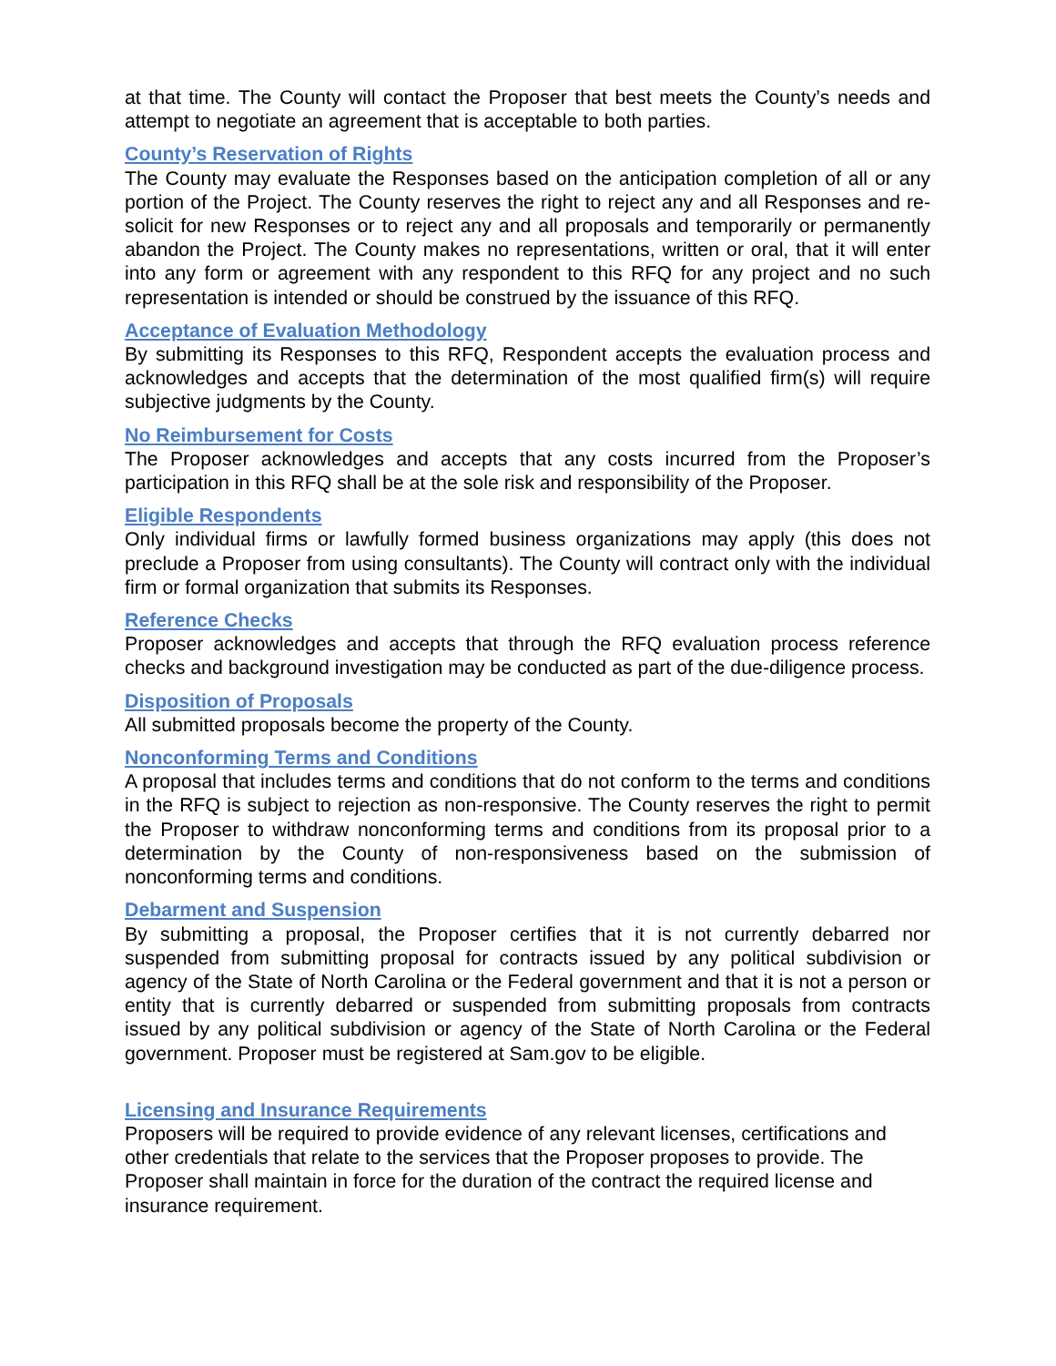at that time. The County will contact the Proposer that best meets the County’s needs and attempt to negotiate an agreement that is acceptable to both parties.
County’s Reservation of Rights
The County may evaluate the Responses based on the anticipation completion of all or any portion of the Project. The County reserves the right to reject any and all Responses and re-solicit for new Responses or to reject any and all proposals and temporarily or permanently abandon the Project. The County makes no representations, written or oral, that it will enter into any form or agreement with any respondent to this RFQ for any project and no such representation is intended or should be construed by the issuance of this RFQ.
Acceptance of Evaluation Methodology
By submitting its Responses to this RFQ, Respondent accepts the evaluation process and acknowledges and accepts that the determination of the most qualified firm(s) will require subjective judgments by the County.
No Reimbursement for Costs
The Proposer acknowledges and accepts that any costs incurred from the Proposer’s participation in this RFQ shall be at the sole risk and responsibility of the Proposer.
Eligible Respondents
Only individual firms or lawfully formed business organizations may apply (this does not preclude a Proposer from using consultants). The County will contract only with the individual firm or formal organization that submits its Responses.
Reference Checks
Proposer acknowledges and accepts that through the RFQ evaluation process reference checks and background investigation may be conducted as part of the due-diligence process.
Disposition of Proposals
All submitted proposals become the property of the County.
Nonconforming Terms and Conditions
A proposal that includes terms and conditions that do not conform to the terms and conditions in the RFQ is subject to rejection as non-responsive. The County reserves the right to permit the Proposer to withdraw nonconforming terms and conditions from its proposal prior to a determination by the County of non-responsiveness based on the submission of nonconforming terms and conditions.
Debarment and Suspension
By submitting a proposal, the Proposer certifies that it is not currently debarred nor suspended from submitting proposal for contracts issued by any political subdivision or agency of the State of North Carolina or the Federal government and that it is not a person or entity that is currently debarred or suspended from submitting proposals from contracts issued by any political subdivision or agency of the State of North Carolina or the Federal government. Proposer must be registered at Sam.gov to be eligible.
Licensing and Insurance Requirements
Proposers will be required to provide evidence of any relevant licenses, certifications and other credentials that relate to the services that the Proposer proposes to provide. The Proposer shall maintain in force for the duration of the contract the required license and insurance requirement.